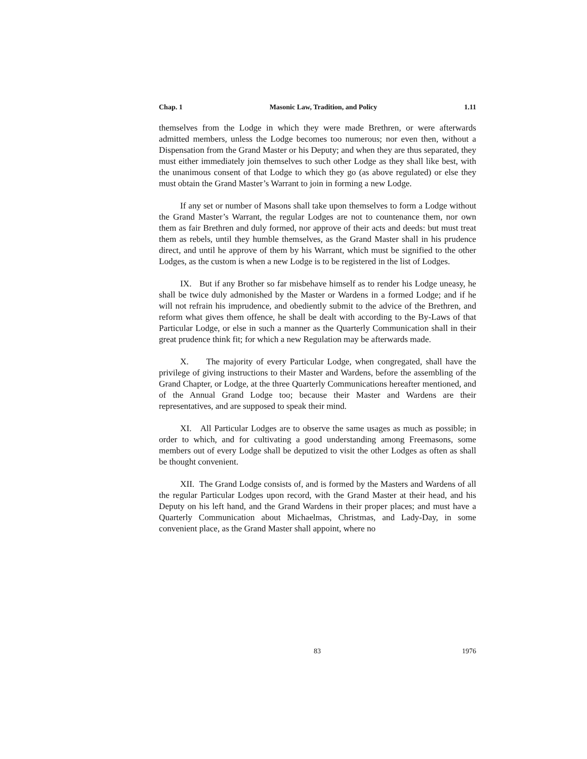Chap. 1 Masonic Law, Tradition, and Policy 1.11
themselves from the Lodge in which they were made Brethren, or were afterwards admitted members, unless the Lodge becomes too numerous; nor even then, without a Dispensation from the Grand Master or his Deputy; and when they are thus separated, they must either immediately join themselves to such other Lodge as they shall like best, with the unanimous consent of that Lodge to which they go (as above regulated) or else they must obtain the Grand Master’s Warrant to join in forming a new Lodge.
If any set or number of Masons shall take upon themselves to form a Lodge without the Grand Master’s Warrant, the regular Lodges are not to countenance them, nor own them as fair Brethren and duly formed, nor approve of their acts and deeds: but must treat them as rebels, until they humble themselves, as the Grand Master shall in his prudence direct, and until he approve of them by his Warrant, which must be signified to the other Lodges, as the custom is when a new Lodge is to be registered in the list of Lodges.
IX. But if any Brother so far misbehave himself as to render his Lodge uneasy, he shall be twice duly admonished by the Master or Wardens in a formed Lodge; and if he will not refrain his imprudence, and obediently submit to the advice of the Brethren, and reform what gives them offence, he shall be dealt with according to the By-Laws of that Particular Lodge, or else in such a manner as the Quarterly Communication shall in their great prudence think fit; for which a new Regulation may be afterwards made.
X. The majority of every Particular Lodge, when congregated, shall have the privilege of giving instructions to their Master and Wardens, before the assembling of the Grand Chapter, or Lodge, at the three Quarterly Communications hereafter mentioned, and of the Annual Grand Lodge too; because their Master and Wardens are their representatives, and are supposed to speak their mind.
XI. All Particular Lodges are to observe the same usages as much as possible; in order to which, and for cultivating a good understanding among Freemasons, some members out of every Lodge shall be deputized to visit the other Lodges as often as shall be thought convenient.
XII. The Grand Lodge consists of, and is formed by the Masters and Wardens of all the regular Particular Lodges upon record, with the Grand Master at their head, and his Deputy on his left hand, and the Grand Wardens in their proper places; and must have a Quarterly Communication about Michaelmas, Christmas, and Lady-Day, in some convenient place, as the Grand Master shall appoint, where no
83 1976